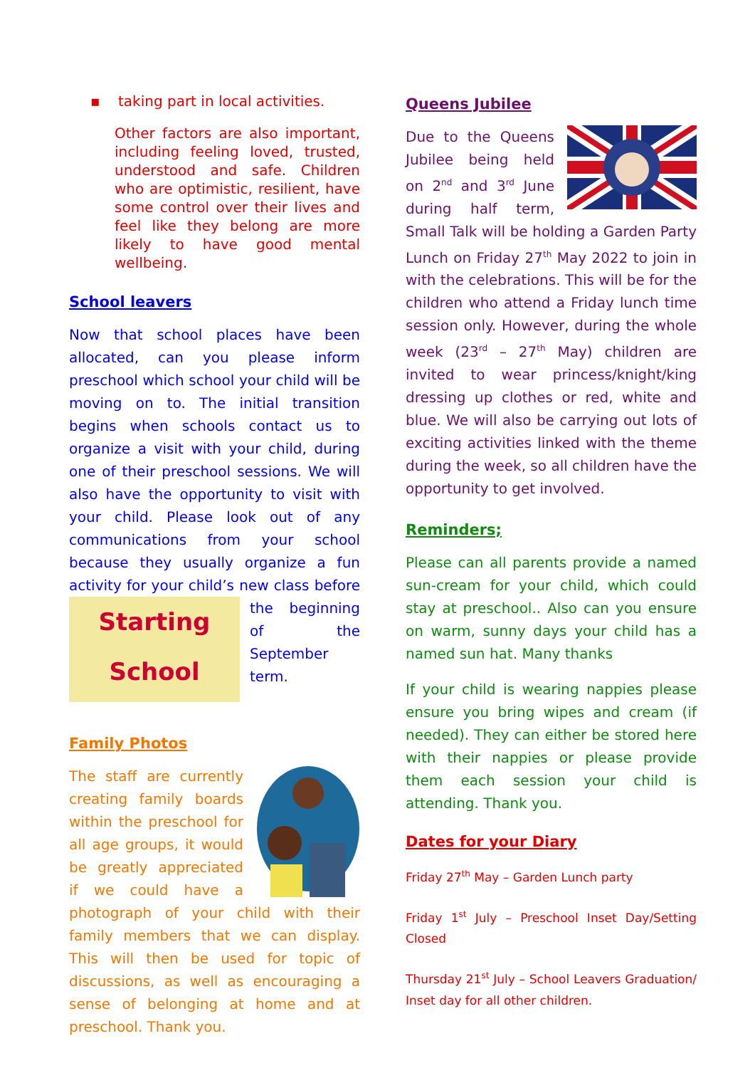▪ taking part in local activities.
Other factors are also important, including feeling loved, trusted, understood and safe. Children who are optimistic, resilient, have some control over their lives and feel like they belong are more likely to have good mental wellbeing.
School leavers
Now that school places have been allocated, can you please inform preschool which school your child will be moving on to. The initial transition begins when schools contact us to organize a visit with your child, during one of their preschool sessions. We will also have the opportunity to visit with your child. Please look out of any communications from your school because they usually organize a fun activity for your child’s new class before Starting School the beginning of the September term.
Family Photos
The staff are currently creating family boards within the preschool for all age groups, it would be greatly appreciated if we could have a photograph of your child with their family members that we can display. This will then be used for topic of discussions, as well as encouraging a sense of belonging at home and at preschool. Thank you.
Queens Jubilee
Due to the Queens Jubilee being held on 2<sup>nd</sup> and 3<sup>rd</sup> June during half term, Small Talk will be holding a Garden Party Lunch on Friday 27<sup>th</sup> May 2022 to join in with the celebrations. This will be for the children who attend a Friday lunch time session only. However, during the whole week (23<sup>rd</sup> – 27<sup>th</sup> May) children are invited to wear princess/knight/king dressing up clothes or red, white and blue. We will also be carrying out lots of exciting activities linked with the theme during the week, so all children have the opportunity to get involved.
Reminders;
Please can all parents provide a named sun-cream for your child, which could stay at preschool.. Also can you ensure on warm, sunny days your child has a named sun hat. Many thanks
If your child is wearing nappies please ensure you bring wipes and cream (if needed). They can either be stored here with their nappies or please provide them each session your child is attending. Thank you.
Dates for your Diary
Friday 27<sup>th</sup> May – Garden Lunch party
Friday 1<sup>st</sup> July – Preschool Inset Day/Setting Closed
Thursday 21<sup>st</sup> July – School Leavers Graduation/ Inset day for all other children.